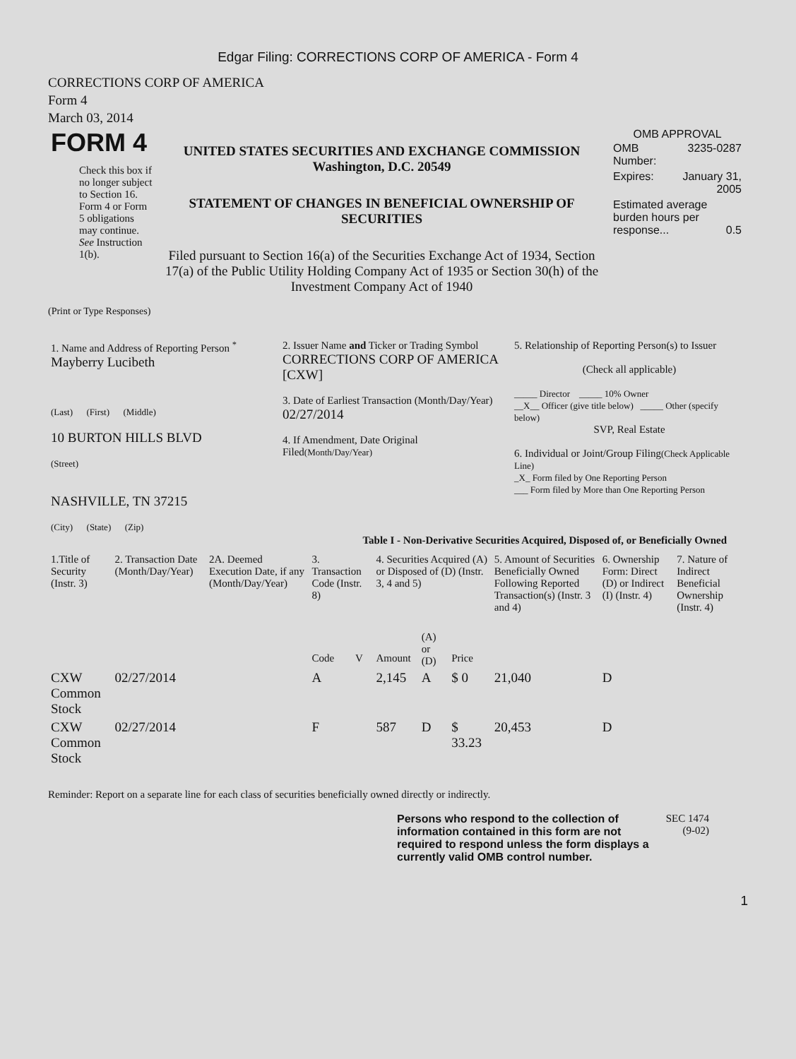Edgar Filing: CORRECTIONS CORP OF AMERICA - Form 4
CORRECTIONS CORP OF AMERICA
Form 4
March 03, 2014
| FORM 4 Check this box if no longer subject to Section 16. Form 4 or Form 5 obligations may continue. See Instruction 1(b). | UNITED STATES SECURITIES AND EXCHANGE COMMISSION Washington, D.C. 20549 STATEMENT OF CHANGES IN BENEFICIAL OWNERSHIP OF SECURITIES Filed pursuant to Section 16(a) of the Securities Exchange Act of 1934, Section 17(a) of the Public Utility Holding Company Act of 1935 or Section 30(h) of the Investment Company Act of 1940 | OMB APPROVAL / OMB Number: / 3235-0287 / / Expires: / January 31, 2005 / / Estimated average burden hours per response... 0.5 / / |
(Print or Type Responses)
| 1. Name and Address of Reporting Person <sup>*</sup> Mayberry Lucibeth (Last) (First) (Middle) 10 BURTON HILLS BLVD (Street) NASHVILLE, TN 37215 (City) (State) (Zip) | 2. Issuer Name and Ticker or Trading Symbol CORRECTIONS CORP OF AMERICA [CXW] 3. Date of Earliest Transaction (Month/Day/Year) 02/27/2014 4. If Amendment, Date Original Filed (Month/Day/Year) | 5. Relationship of Reporting Person(s) to Issuer (Check all applicable) _____ Director _____ 10% Owner __X__ Officer (give title below) _____ Other (specify below) SVP, Real Estate 6. Individual or Joint/Group Filing (Check Applicable Line) _X_ Form filed by One Reporting Person ___ Form filed by More than One Reporting Person |
Table I - Non-Derivative Securities Acquired, Disposed of, or Beneficially Owned
| 1.Title of Security (Instr. 3) | 2. Transaction Date (Month/Day/Year) | 2A. Deemed Execution Date, if any (Month/Day/Year) | 3. Transaction Code (Instr. 8) | | 4. Securities Acquired (A) or Disposed of (D) (Instr. 3, 4 and 5) | | | 5. Amount of Securities Beneficially Owned Following Reported Transaction(s) (Instr. 3 and 4) | 6. Ownership Form: Direct (D) or Indirect (I) (Instr. 4) | 7. Nature of Indirect Beneficial Ownership (Instr. 4) |
| --- | --- | --- | --- | --- | --- | --- | --- | --- | --- | --- |
| | | | Code | V | Amount | (A) or (D) | Price | | | |
| CXW Common Stock | 02/27/2014 | | A | | 2,145 | A | $ 0 | 21,040 | D | |
| CXW Common Stock | 02/27/2014 | | F | | 587 | D | $ 33.23 | 20,453 | D | |
Reminder: Report on a separate line for each class of securities beneficially owned directly or indirectly.
| Persons who respond to the collection of information contained in this form are not required to respond unless the form displays a currently valid OMB control number. | SEC 1474 (9-02) |
1